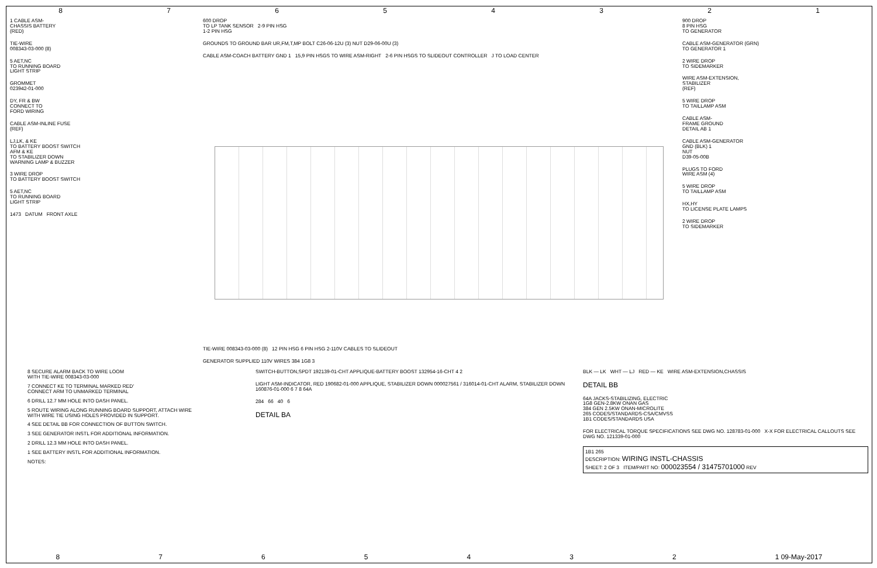87654321
1 CABLE ASM-
CHASSIS BATTERY
(RED)
TIE-WIRE
008343-03-000 (8)
5 AET,NC
TO RUNNING BOARD
LIGHT STRIP
GROMMET
023942-01-000
DY, FR & BW
CONNECT TO
FORD WIRING
CABLE ASM-INLINE FUSE
(REF)
LJ,LK, & KE
TO BATTERY BOOST SWITCH
AFM & KE
TO STABILIZER DOWN
WARNING LAMP & BUZZER
3 WIRE DROP
TO BATTERY BOOST SWITCH
5 AET,NC
TO RUNNING BOARD
LIGHT STRIP
1473 DATUM FRONT AXLE
600 DROP
TO LP TANK SENSOR 2-9 PIN HSG
1-2 PIN HSG
GROUNDS TO GROUND BAR UR,FM,T,MP BOLT C26-06-12U (3) NUT D29-06-00U (3)
CABLE ASM-COACH BATTERY GND 1 15,9 PIN HSGS TO WIRE ASM-RIGHT 2-6 PIN HSGS TO SLIDEOUT CONTROLLER J TO LOAD CENTER
TIE-WIRE 008343-03-000 (8) 12 PIN HSG 6 PIN HSG 2-110V CABLES TO SLIDEOUT
GENERATOR SUPPLIED 110V WIRES 384 1G8 3
900 DROP
8 PIN HSG
TO GENERATOR
CABLE ASM-GENERATOR (GRN)
TO GENERATOR 1
2 WIRE DROP
TO SIDEMARKER
WIRE ASM-EXTENSION,
STABILIZER
(REF)
5 WIRE DROP
TO TAILLAMP ASM
CABLE ASM-
FRAME GROUND
DETAIL AB 1
CABLE ASM-GENERATOR
GND (BLK) 1
NUT
D39-05-00B
PLUGS TO FORD
WIRE ASM (4)
5 WIRE DROP
TO TAILLAMP ASM
HX,HY
TO LICENSE PLATE LAMPS
2 WIRE DROP
TO SIDEMARKER
8 SECURE ALARM BACK TO WIRE LOOM
WITH TIE-WIRE 008343-03-000
7 CONNECT KE TO TERMINAL MARKED RED'
CONNECT ARM TO UNMARKED TERMINAL
6 DRILL 12.7 MM HOLE INTO DASH PANEL.
5 ROUTE WIRING ALONG RUNNING BOARD SUPPORT, ATTACH WIRE
WITH WIRE TIE USING HOLES PROVIDED IN SUPPORT.
4 SEE DETAIL BB FOR CONNECTION OF BUTTON SWITCH.
3 SEE GENERATOR INSTL FOR ADDITIONAL INFORMATION.
2 DRILL 12.3 MM HOLE INTO DASH PANEL.
1 SEE BATTERY INSTL FOR ADDITIONAL INFORMATION.
NOTES:
SWITCH-BUTTON,SPDT 192139-01-CHT APPLIQUE-BATTERY BOOST 132954-16-CHT 4 2
LIGHT ASM-INDICATOR, RED 190682-01-000 APPLIQUE, STABILIZER DOWN 000027561 / 316014-01-CHT ALARM, STABILIZER DOWN 160876-01-000 6 7 8 64A
284 66 40 6
DETAIL BA
BLK — LK WHT — LJ RED — KE WIRE ASM-EXTENSION,CHASSIS
DETAIL BB
64A JACKS-STABILIZING, ELECTRIC
1G8 GEN-2.8KW ONAN GAS
384 GEN 2.5KW ONAN-MICROLITE
265 CODES/STANDARDS-CSA/CMVSS
1B1 CODES/STANDARDS USA
FOR ELECTRICAL TORQUE SPECIFICATIONS SEE DWG NO. 128783-01-000 X-X FOR ELECTRICAL CALLOUTS SEE DWG NO. 121339-01-000
1B1 265
DESCRIPTION: WIRING INSTL-CHASSIS
SHEET: 2 OF 3 ITEM/PART NO: 000023554 / 31475701000 REV
8765432 1 09-May-2017